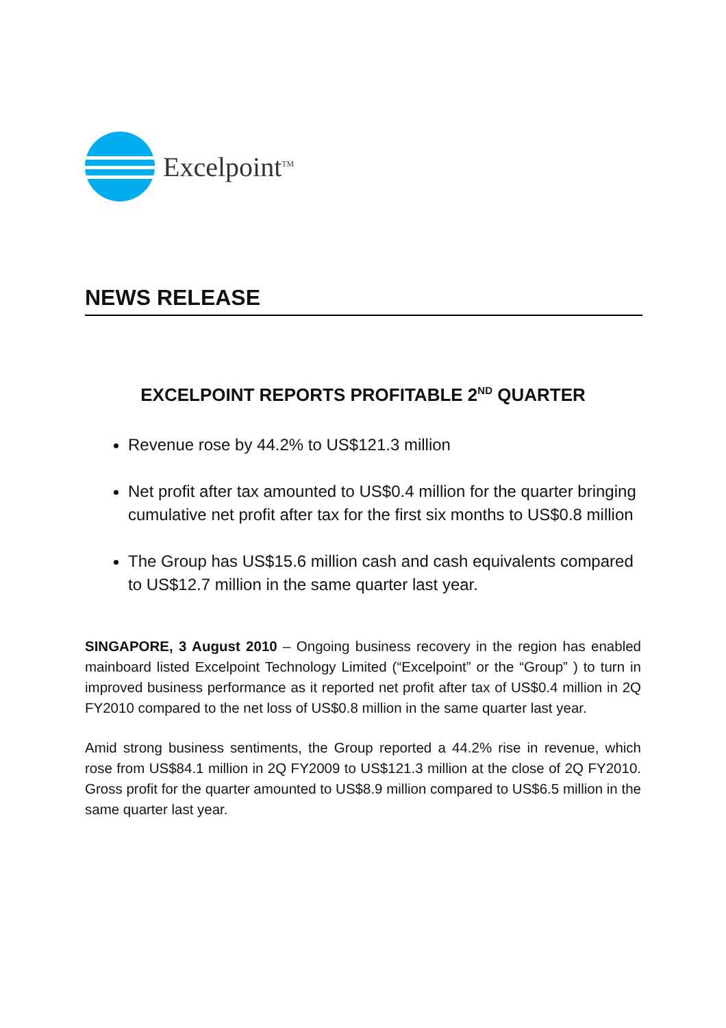Excelpoint<sup>TM</sup>
NEWS RELEASE
EXCELPOINT REPORTS PROFITABLE 2<sup>ND</sup> QUARTER
Revenue rose by 44.2% to US$121.3 million
Net profit after tax amounted to US$0.4 million for the quarter bringing cumulative net profit after tax for the first six months to US$0.8 million
The Group has US$15.6 million cash and cash equivalents compared to US$12.7 million in the same quarter last year.
SINGAPORE, 3 August 2010 – Ongoing business recovery in the region has enabled mainboard listed Excelpoint Technology Limited (“Excelpoint” or the “Group” ) to turn in improved business performance as it reported net profit after tax of US$0.4 million in 2Q FY2010 compared to the net loss of US$0.8 million in the same quarter last year.
Amid strong business sentiments, the Group reported a 44.2% rise in revenue, which rose from US$84.1 million in 2Q FY2009 to US$121.3 million at the close of 2Q FY2010. Gross profit for the quarter amounted to US$8.9 million compared to US$6.5 million in the same quarter last year.